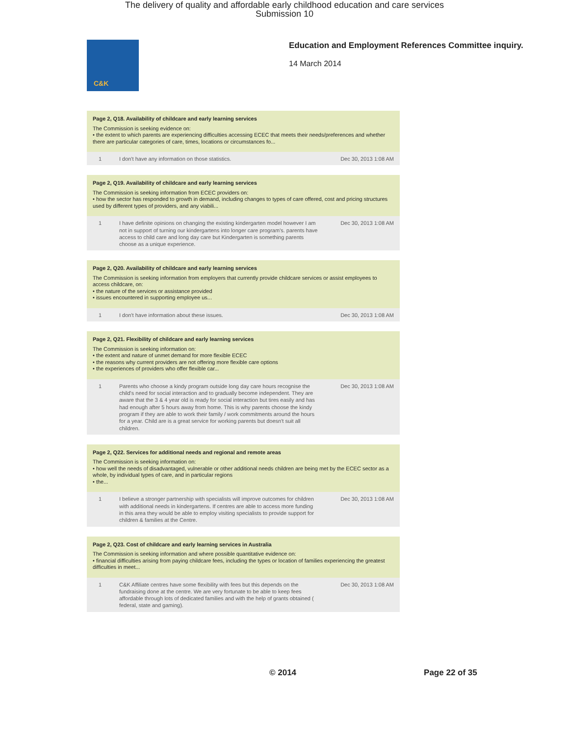The delivery of quality and affordable early childhood education and care services
Submission 10
C&K
Education and Employment References Committee inquiry.
14 March 2014
Page 2, Q18. Availability of childcare and early learning services
The Commission is seeking evidence on:
• the extent to which parents are experiencing difficulties accessing ECEC that meets their needs/preferences and whether there are particular categories of care, times, locations or circumstances fo...
| 1 | I don't have any information on those statistics. | Dec 30, 2013 1:08 AM |
Page 2, Q19. Availability of childcare and early learning services
The Commission is seeking information from ECEC providers on:
• how the sector has responded to growth in demand, including changes to types of care offered, cost and pricing structures used by different types of providers, and any viabili...
| 1 | I have definite opinions on changing the existing kindergarten model however I am not in support of turning our kindergartens into longer care program's. parents have access to child care and long day care but Kindergarten is something parents choose as a unique experience. | Dec 30, 2013 1:08 AM |
Page 2, Q20. Availability of childcare and early learning services
The Commission is seeking information from employers that currently provide childcare services or assist employees to access childcare, on:
• the nature of the services or assistance provided
• issues encountered in supporting employee us...
| 1 | I don't have information about these issues. | Dec 30, 2013 1:08 AM |
Page 2, Q21. Flexibility of childcare and early learning services
The Commission is seeking information on:
• the extent and nature of unmet demand for more flexible ECEC
• the reasons why current providers are not offering more flexible care options
• the experiences of providers who offer flexible car...
| 1 | Parents who choose a kindy program outside long day care hours recognise the child's need for social interaction and to gradually become independent. They are aware that the 3 & 4 year old is ready for social interaction but tires easily and has had enough after 5 hours away from home. This is why parents choose the kindy program if they are able to work their family / work commitments around the hours for a year. Child are is a great service for working parents but doesn't suit all children. | Dec 30, 2013 1:08 AM |
Page 2, Q22. Services for additional needs and regional and remote areas
The Commission is seeking information on:
• how well the needs of disadvantaged, vulnerable or other additional needs children are being met by the ECEC sector as a whole, by individual types of care, and in particular regions
• the...
| 1 | I believe a stronger partnership with specialists will improve outcomes for children with additional needs in kindergartens. If centres are able to access more funding in this area they would be able to employ visiting specialists to provide support for children & families at the Centre. | Dec 30, 2013 1:08 AM |
Page 2, Q23. Cost of childcare and early learning services in Australia
The Commission is seeking information and where possible quantitative evidence on:
• financial difficulties arising from paying childcare fees, including the types or location of families experiencing the greatest difficulties in meet...
| 1 | C&K Affiliate centres have some flexibility with fees but this depends on the fundraising done at the centre. We are very fortunate to be able to keep fees affordable through lots of dedicated families and with the help of grants obtained ( federal, state and gaming). | Dec 30, 2013 1:08 AM |
© 2014 Page 22 of 35